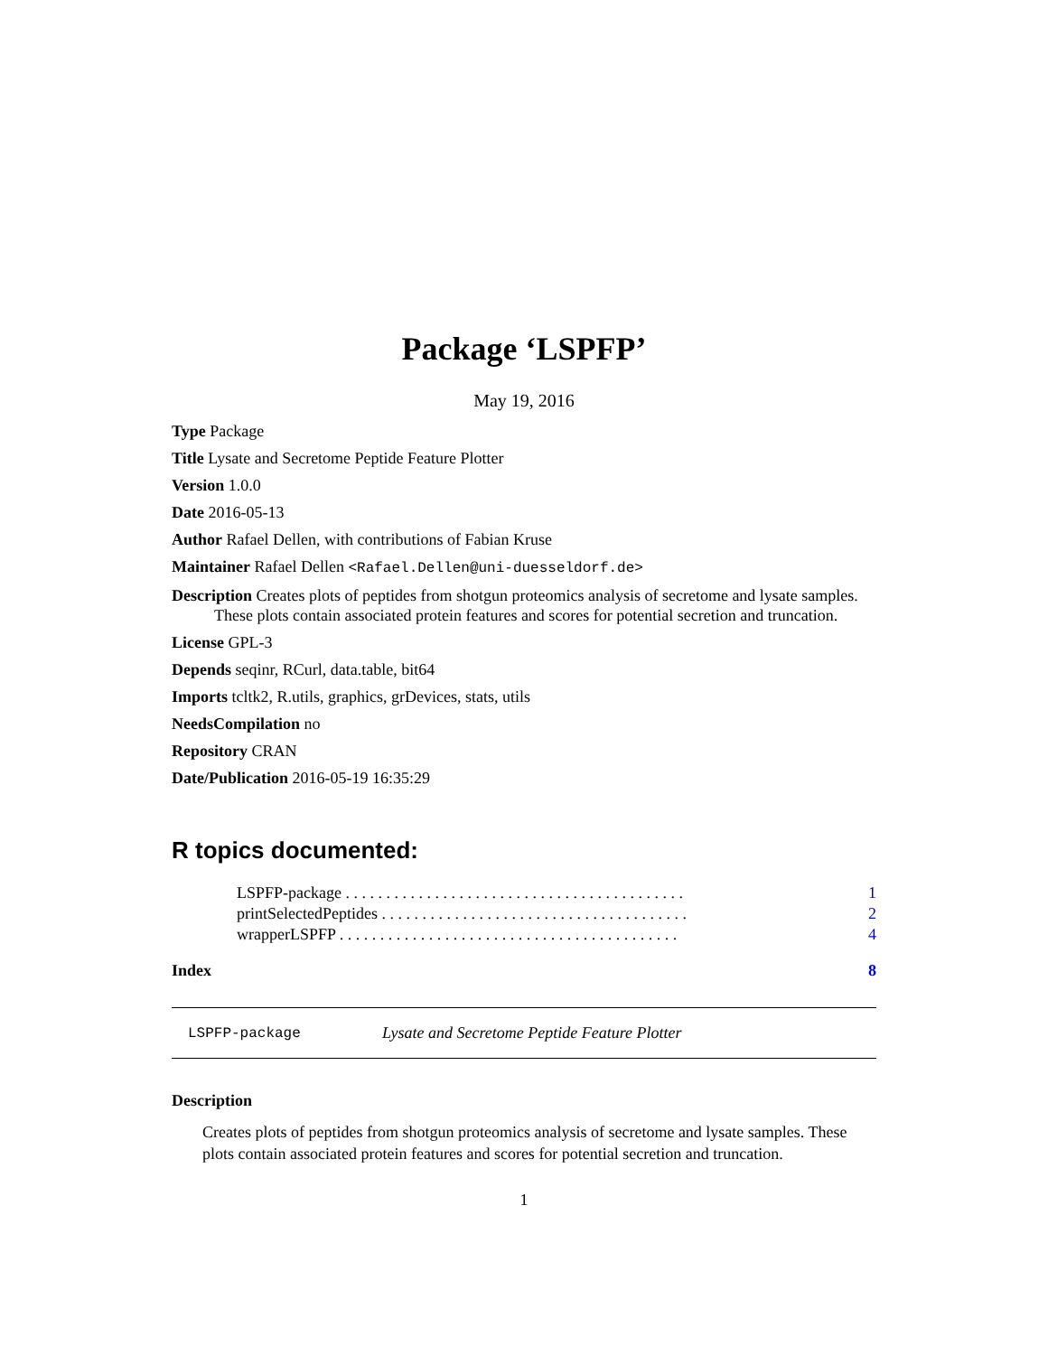Package ‘LSPFP’
May 19, 2016
Type Package
Title Lysate and Secretome Peptide Feature Plotter
Version 1.0.0
Date 2016-05-13
Author Rafael Dellen, with contributions of Fabian Kruse
Maintainer Rafael Dellen <Rafael.Dellen@uni-duesseldorf.de>
Description Creates plots of peptides from shotgun proteomics analysis of secretome and lysate samples. These plots contain associated protein features and scores for potential secretion and truncation.
License GPL-3
Depends seqinr, RCurl, data.table, bit64
Imports tcltk2, R.utils, graphics, grDevices, stats, utils
NeedsCompilation no
Repository CRAN
Date/Publication 2016-05-19 16:35:29
R topics documented:
LSPFP-package . . . . . . . . . . . . . . . . . . . . . . . . . . . . . . . . . . . . . . . . . . 1
printSelectedPeptides . . . . . . . . . . . . . . . . . . . . . . . . . . . . . . . . . . . . . . 2
wrapperLSPFP . . . . . . . . . . . . . . . . . . . . . . . . . . . . . . . . . . . . . . . . . . 4
Index 8
LSPFP-package Lysate and Secretome Peptide Feature Plotter
Description
Creates plots of peptides from shotgun proteomics analysis of secretome and lysate samples. These plots contain associated protein features and scores for potential secretion and truncation.
1